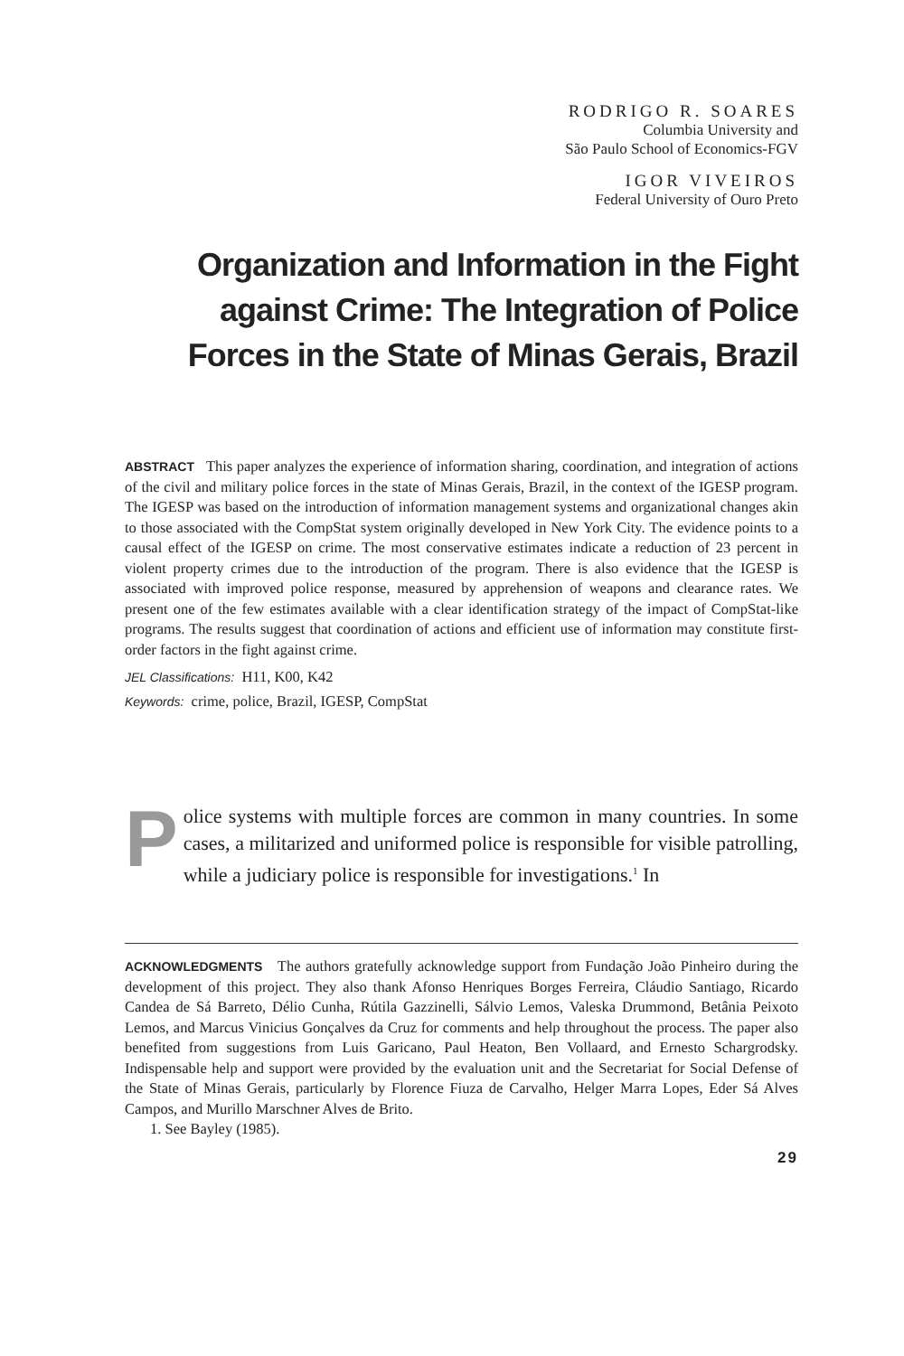RODRIGO R. SOARES
Columbia University and
São Paulo School of Economics-FGV
IGOR VIVEIROS
Federal University of Ouro Preto
Organization and Information in the Fight against Crime: The Integration of Police Forces in the State of Minas Gerais, Brazil
ABSTRACT This paper analyzes the experience of information sharing, coordination, and integration of actions of the civil and military police forces in the state of Minas Gerais, Brazil, in the context of the IGESP program. The IGESP was based on the introduction of information management systems and organizational changes akin to those associated with the CompStat system originally developed in New York City. The evidence points to a causal effect of the IGESP on crime. The most conservative estimates indicate a reduction of 23 percent in violent property crimes due to the introduction of the program. There is also evidence that the IGESP is associated with improved police response, measured by apprehension of weapons and clearance rates. We present one of the few estimates available with a clear identification strategy of the impact of CompStat-like programs. The results suggest that coordination of actions and efficient use of information may constitute first-order factors in the fight against crime.
JEL Classifications: H11, K00, K42
Keywords: crime, police, Brazil, IGESP, CompStat
Police systems with multiple forces are common in many countries. In some cases, a militarized and uniformed police is responsible for visible patrolling, while a judiciary police is responsible for investigations.<sup>1</sup> In
ACKNOWLEDGMENTS The authors gratefully acknowledge support from Fundação João Pinheiro during the development of this project. They also thank Afonso Henriques Borges Ferreira, Cláudio Santiago, Ricardo Candea de Sá Barreto, Délio Cunha, Rútila Gazzinelli, Sálvio Lemos, Valeska Drummond, Betânia Peixoto Lemos, and Marcus Vinicius Gonçalves da Cruz for comments and help throughout the process. The paper also benefited from suggestions from Luis Garicano, Paul Heaton, Ben Vollaard, and Ernesto Schargrodsky. Indispensable help and support were provided by the evaluation unit and the Secretariat for Social Defense of the State of Minas Gerais, particularly by Florence Fiuza de Carvalho, Helger Marra Lopes, Eder Sá Alves Campos, and Murillo Marschner Alves de Brito.
1. See Bayley (1985).
29